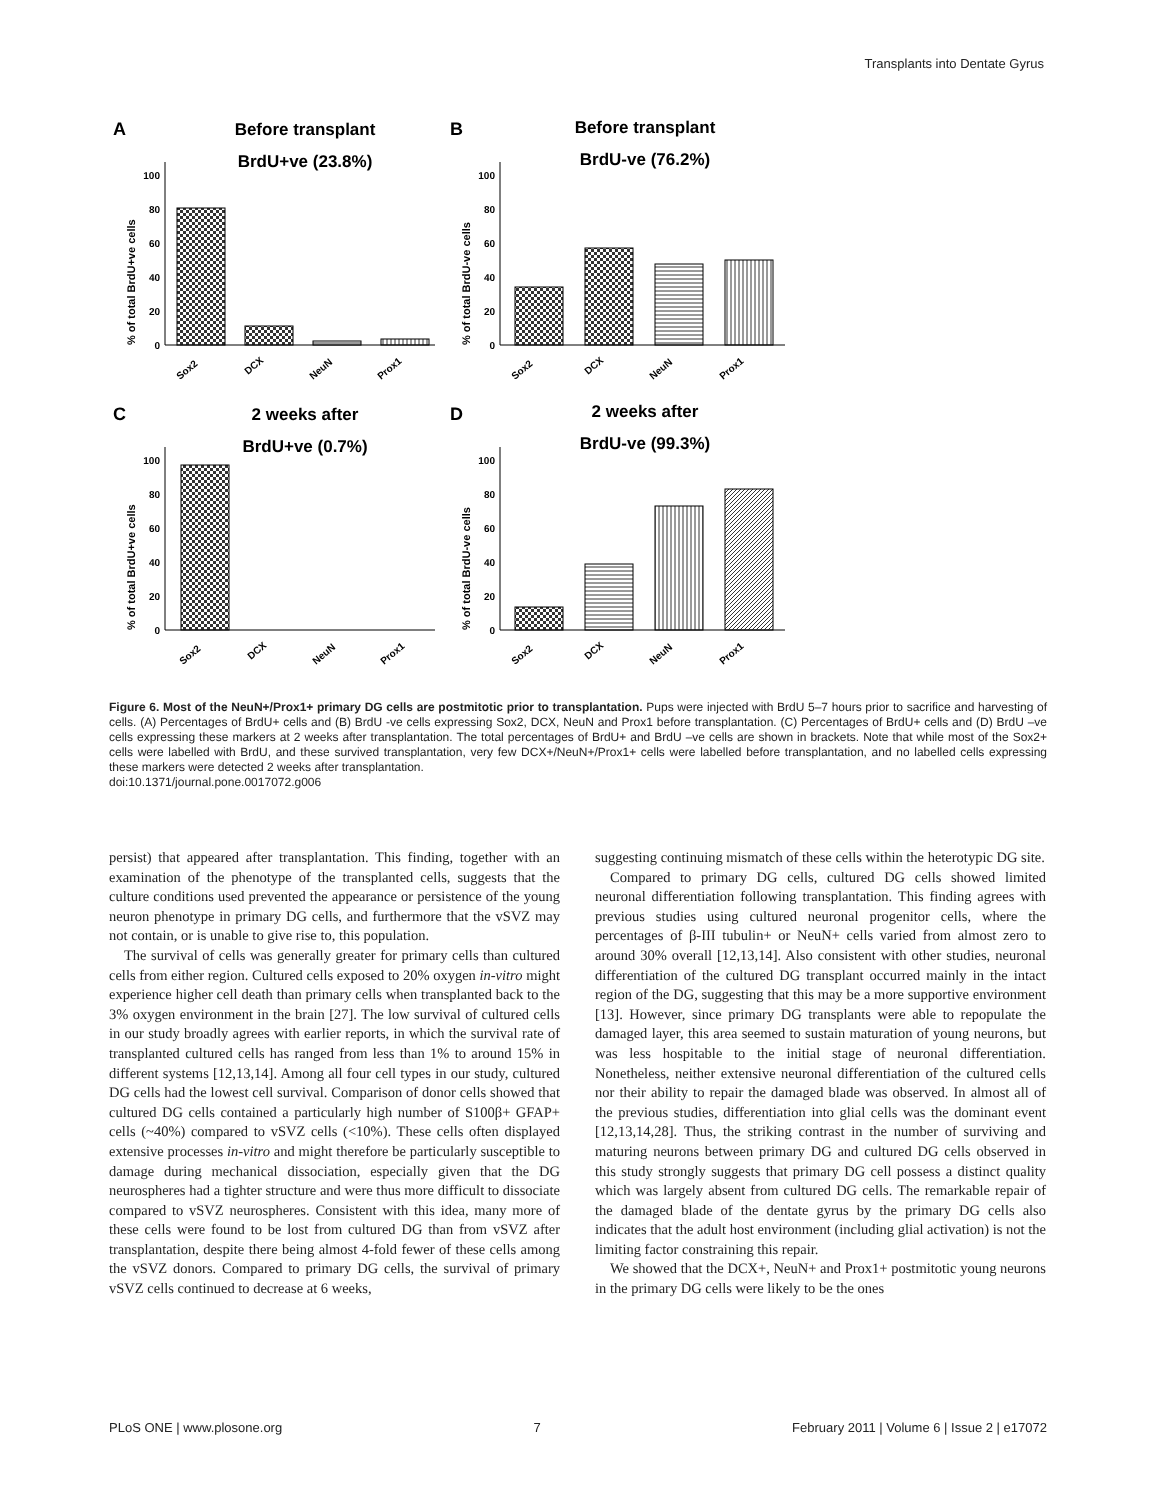Transplants into Dentate Gyrus
A
B
C
D
Before transplant
BrdU+ve (23.8%)
Before transplant
BrdU-ve (76.2%)
2 weeks after
BrdU+ve (0.7%)
2 weeks after
BrdU-ve (99.3%)
% of total BrdU+ve cells
% of total BrdU-ve cells
% of total BrdU+ve cells
% of total BrdU-ve cells
0
20
40
60
80
100
0
20
40
60
80
100
0
20
40
60
80
100
0
20
40
60
80
100
Sox2
DCX
NeuN
Prox1
Sox2
DCX
NeuN
Prox1
Sox2
DCX
NeuN
Prox1
Sox2
DCX
NeuN
Prox1
Figure 6. Most of the NeuN+/Prox1+ primary DG cells are postmitotic prior to transplantation. Pups were injected with BrdU 5–7 hours prior to sacrifice and harvesting of cells. (A) Percentages of BrdU+ cells and (B) BrdU -ve cells expressing Sox2, DCX, NeuN and Prox1 before transplantation. (C) Percentages of BrdU+ cells and (D) BrdU –ve cells expressing these markers at 2 weeks after transplantation. The total percentages of BrdU+ and BrdU –ve cells are shown in brackets. Note that while most of the Sox2+ cells were labelled with BrdU, and these survived transplantation, very few DCX+/NeuN+/Prox1+ cells were labelled before transplantation, and no labelled cells expressing these markers were detected 2 weeks after transplantation.
doi:10.1371/journal.pone.0017072.g006
persist) that appeared after transplantation. This finding, together with an examination of the phenotype of the transplanted cells, suggests that the culture conditions used prevented the appearance or persistence of the young neuron phenotype in primary DG cells, and furthermore that the vSVZ may not contain, or is unable to give rise to, this population.
The survival of cells was generally greater for primary cells than cultured cells from either region. Cultured cells exposed to 20% oxygen in-vitro might experience higher cell death than primary cells when transplanted back to the 3% oxygen environment in the brain [27]. The low survival of cultured cells in our study broadly agrees with earlier reports, in which the survival rate of transplanted cultured cells has ranged from less than 1% to around 15% in different systems [12,13,14]. Among all four cell types in our study, cultured DG cells had the lowest cell survival. Comparison of donor cells showed that cultured DG cells contained a particularly high number of S100β+ GFAP+ cells (~40%) compared to vSVZ cells (<10%). These cells often displayed extensive processes in-vitro and might therefore be particularly susceptible to damage during mechanical dissociation, especially given that the DG neurospheres had a tighter structure and were thus more difficult to dissociate compared to vSVZ neurospheres. Consistent with this idea, many more of these cells were found to be lost from cultured DG than from vSVZ after transplantation, despite there being almost 4-fold fewer of these cells among the vSVZ donors. Compared to primary DG cells, the survival of primary vSVZ cells continued to decrease at 6 weeks,
suggesting continuing mismatch of these cells within the heterotypic DG site.
Compared to primary DG cells, cultured DG cells showed limited neuronal differentiation following transplantation. This finding agrees with previous studies using cultured neuronal progenitor cells, where the percentages of β-III tubulin+ or NeuN+ cells varied from almost zero to around 30% overall [12,13,14]. Also consistent with other studies, neuronal differentiation of the cultured DG transplant occurred mainly in the intact region of the DG, suggesting that this may be a more supportive environment [13]. However, since primary DG transplants were able to repopulate the damaged layer, this area seemed to sustain maturation of young neurons, but was less hospitable to the initial stage of neuronal differentiation. Nonetheless, neither extensive neuronal differentiation of the cultured cells nor their ability to repair the damaged blade was observed. In almost all of the previous studies, differentiation into glial cells was the dominant event [12,13,14,28]. Thus, the striking contrast in the number of surviving and maturing neurons between primary DG and cultured DG cells observed in this study strongly suggests that primary DG cell possess a distinct quality which was largely absent from cultured DG cells. The remarkable repair of the damaged blade of the dentate gyrus by the primary DG cells also indicates that the adult host environment (including glial activation) is not the limiting factor constraining this repair.
We showed that the DCX+, NeuN+ and Prox1+ postmitotic young neurons in the primary DG cells were likely to be the ones
PLoS ONE | www.plosone.org 7 February 2011 | Volume 6 | Issue 2 | e17072